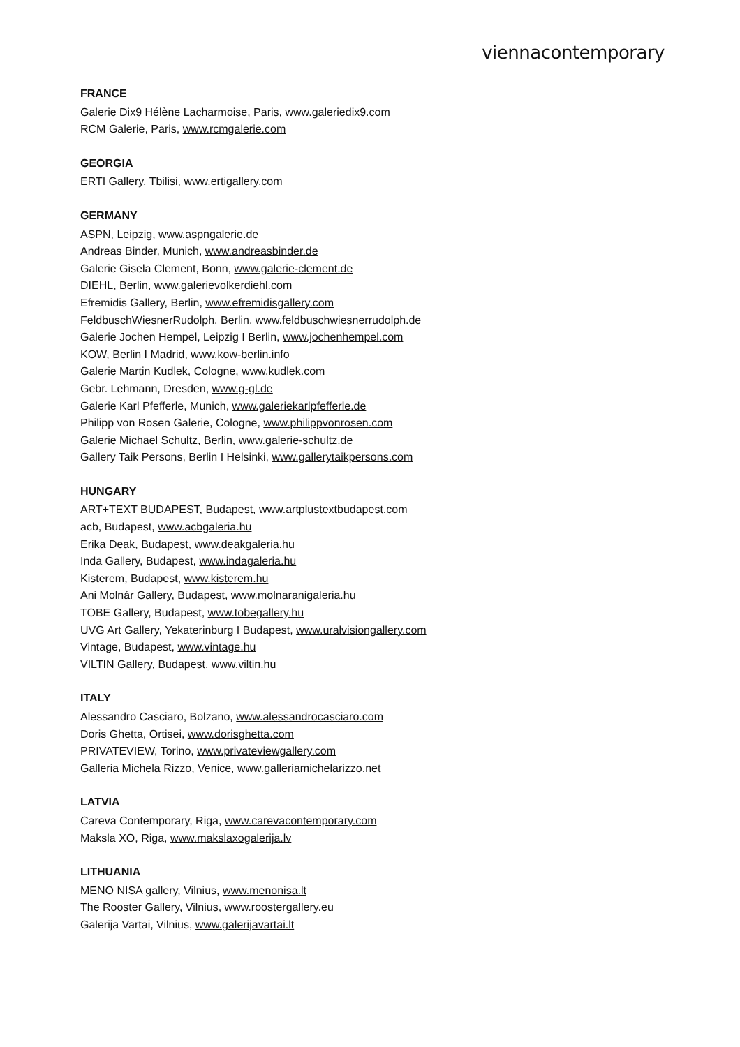viennacontemporary
FRANCE
Galerie Dix9 Hélène Lacharmoise, Paris, www.galeriedix9.com
RCM Galerie, Paris, www.rcmgalerie.com
GEORGIA
ERTI Gallery, Tbilisi, www.ertigallery.com
GERMANY
ASPN, Leipzig, www.aspngalerie.de
Andreas Binder, Munich, www.andreasbinder.de
Galerie Gisela Clement, Bonn, www.galerie-clement.de
DIEHL, Berlin, www.galerievolkerdiehl.com
Efremidis Gallery, Berlin, www.efremidisgallery.com
FeldbuschWiesnerRudolph, Berlin, www.feldbuschwiesnerrudolph.de
Galerie Jochen Hempel, Leipzig I Berlin, www.jochenhempel.com
KOW, Berlin I Madrid, www.kow-berlin.info
Galerie Martin Kudlek, Cologne, www.kudlek.com
Gebr. Lehmann, Dresden, www.g-gl.de
Galerie Karl Pfefferle, Munich, www.galeriekarlpfefferle.de
Philipp von Rosen Galerie, Cologne, www.philippvonrosen.com
Galerie Michael Schultz, Berlin, www.galerie-schultz.de
Gallery Taik Persons, Berlin I Helsinki, www.gallerytaikpersons.com
HUNGARY
ART+TEXT BUDAPEST, Budapest, www.artplustextbudapest.com
acb, Budapest, www.acbgaleria.hu
Erika Deak, Budapest, www.deakgaleria.hu
Inda Gallery, Budapest, www.indagaleria.hu
Kisterem, Budapest, www.kisterem.hu
Ani Molnár Gallery, Budapest, www.molnaranigaleria.hu
TOBE Gallery, Budapest, www.tobegallery.hu
UVG Art Gallery, Yekaterinburg I Budapest, www.uralvisiongallery.com
Vintage, Budapest, www.vintage.hu
VILTIN Gallery, Budapest, www.viltin.hu
ITALY
Alessandro Casciaro, Bolzano, www.alessandrocasciaro.com
Doris Ghetta, Ortisei, www.dorisghetta.com
PRIVATEVIEW, Torino, www.privateviewgallery.com
Galleria Michela Rizzo, Venice, www.galleriamichelarizzo.net
LATVIA
Careva Contemporary, Riga, www.carevacontemporary.com
Maksla XO, Riga, www.makslaxogalerija.lv
LITHUANIA
MENO NISA gallery, Vilnius, www.menonisa.lt
The Rooster Gallery, Vilnius, www.roostergallery.eu
Galerija Vartai, Vilnius, www.galerijavartai.lt